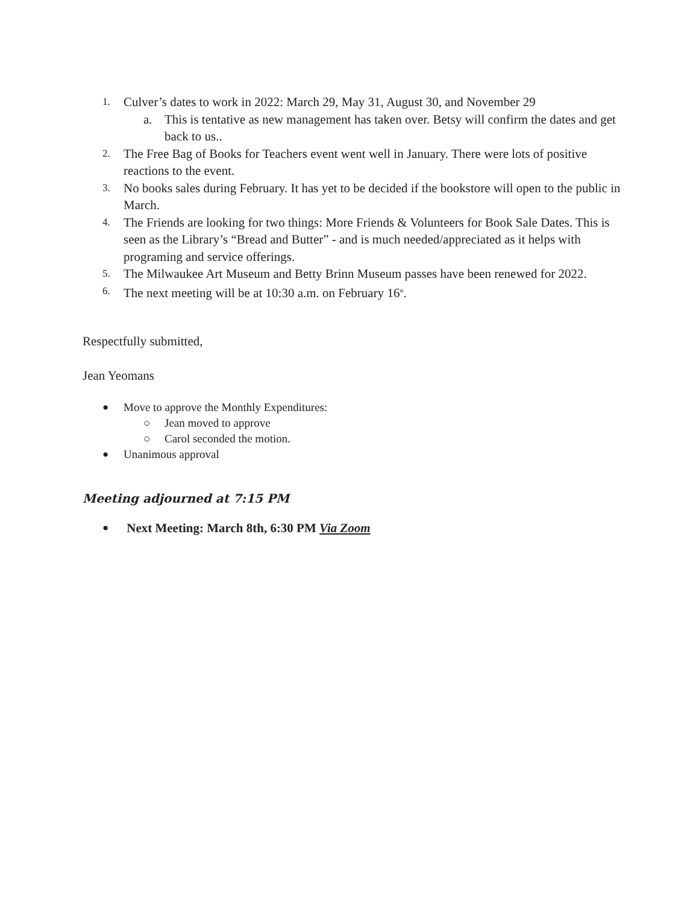1. Culver’s dates to work in 2022: March 29, May 31, August 30, and November 29
a. This is tentative as new management has taken over. Betsy will confirm the dates and get back to us..
2. The Free Bag of Books for Teachers event went well in January. There were lots of positive reactions to the event.
3. No books sales during February. It has yet to be decided if the bookstore will open to the public in March.
4. The Friends are looking for two things: More Friends & Volunteers for Book Sale Dates. This is seen as the Library’s “Bread and Butter” - and is much needed/appreciated as it helps with programing and service offerings.
5. The Milwaukee Art Museum and Betty Brinn Museum passes have been renewed for 2022.
6. The next meeting will be at 10:30 a.m. on February 16<sup>th</sup>.
Respectfully submitted,
Jean Yeomans
● Move to approve the Monthly Expenditures:
○ Jean moved to approve
○ Carol seconded the motion.
● Unanimous approval
Meeting adjourned at 7:15 PM
● Next Meeting: March 8th, 6:30 PM Via Zoom